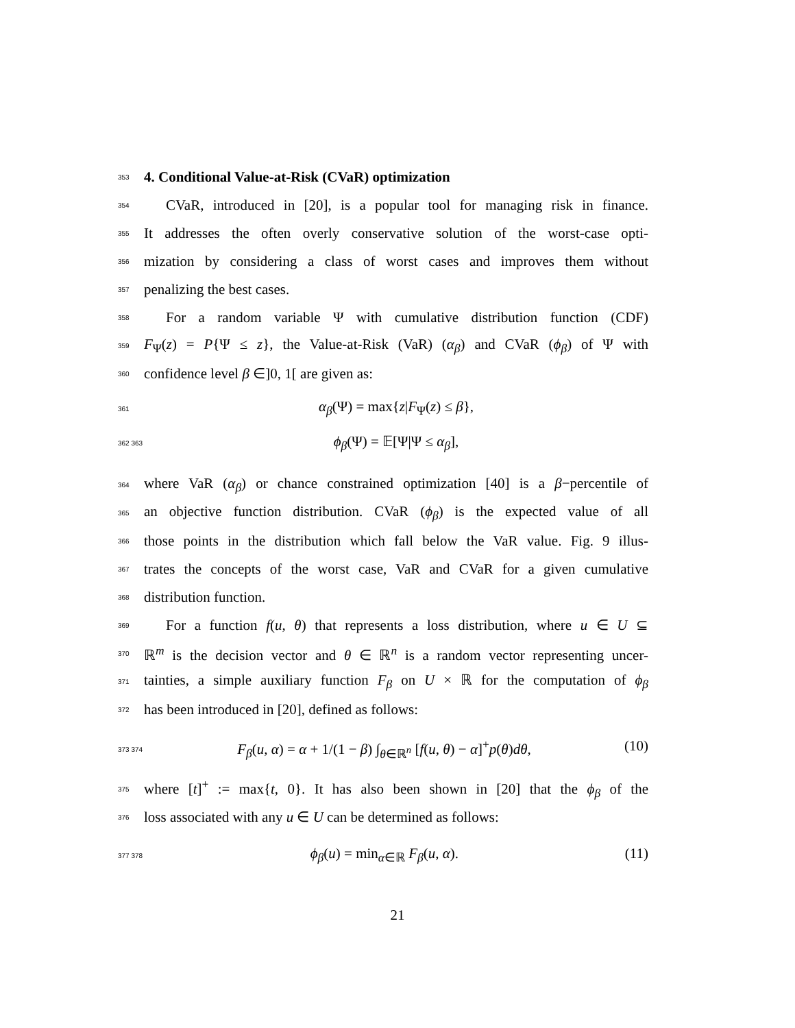353 4. Conditional Value-at-Risk (CVaR) optimization
354 CVaR, introduced in [20], is a popular tool for managing risk in finance.
355 It addresses the often overly conservative solution of the worst-case opti-
356 mization by considering a class of worst cases and improves them without
357 penalizing the best cases.
358 For a random variable Ψ with cumulative distribution function (CDF)
359 F<sub>Ψ</sub>(z) = P{Ψ ≤ z}, the Value-at-Risk (VaR) (α<sub>β</sub>) and CVaR (ϕ<sub>β</sub>) of Ψ with
360 confidence level β ∈]0, 1[ are given as:
361 α<sub>β</sub>(Ψ) = max{z|F<sub>Ψ</sub>(z) ≤ β},
362 363 ϕ<sub>β</sub>(Ψ) = 𝔼[Ψ|Ψ ≤ α<sub>β</sub>],
364 where VaR (α<sub>β</sub>) or chance constrained optimization [40] is a β−percentile of
365 an objective function distribution. CVaR (ϕ<sub>β</sub>) is the expected value of all
366 those points in the distribution which fall below the VaR value. Fig. 9 illus-
367 trates the concepts of the worst case, VaR and CVaR for a given cumulative
368 distribution function.
369 For a function f(u, θ) that represents a loss distribution, where u ∈ U ⊆
370 ℝ<sup>m</sup> is the decision vector and θ ∈ ℝ<sup>n</sup> is a random vector representing uncer-
371 tainties, a simple auxiliary function F<sub>β</sub> on U × ℝ for the computation of ϕ<sub>β</sub>
372 has been introduced in [20], defined as follows:
373 374 F<sub>β</sub>(u, α) = α + 1/(1 − β) ∫<sub>θ∈ℝ<sup>n</sup></sub> [f(u, θ) − α]<sup>+</sup>p(θ)dθ, (10)
375 where [t]<sup>+</sup> := max{t, 0}. It has also been shown in [20] that the ϕ<sub>β</sub> of the
376 loss associated with any u ∈ U can be determined as follows:
377 378 ϕ<sub>β</sub>(u) = min<sub>α∈ℝ</sub> F<sub>β</sub>(u, α). (11)
21